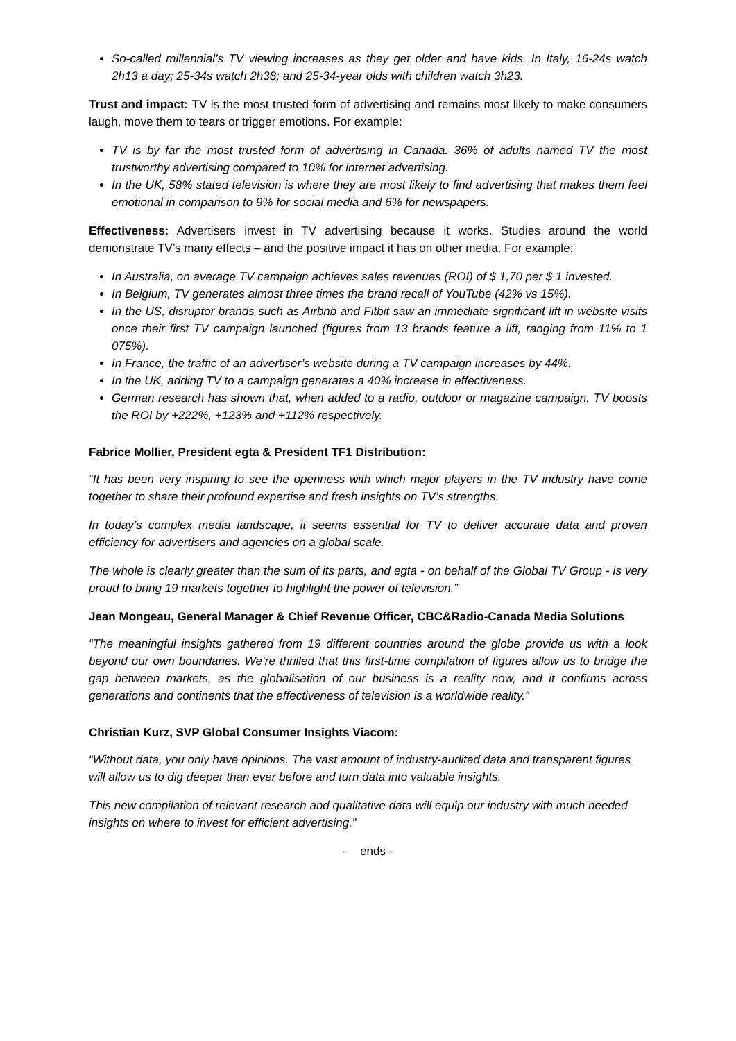So-called millennial’s TV viewing increases as they get older and have kids. In Italy, 16-24s watch 2h13 a day; 25-34s watch 2h38; and 25-34-year olds with children watch 3h23.
Trust and impact: TV is the most trusted form of advertising and remains most likely to make consumers laugh, move them to tears or trigger emotions. For example:
TV is by far the most trusted form of advertising in Canada. 36% of adults named TV the most trustworthy advertising compared to 10% for internet advertising.
In the UK, 58% stated television is where they are most likely to find advertising that makes them feel emotional in comparison to 9% for social media and 6% for newspapers.
Effectiveness: Advertisers invest in TV advertising because it works. Studies around the world demonstrate TV’s many effects – and the positive impact it has on other media. For example:
In Australia, on average TV campaign achieves sales revenues (ROI) of $ 1,70 per $ 1 invested.
In Belgium, TV generates almost three times the brand recall of YouTube (42% vs 15%).
In the US, disruptor brands such as Airbnb and Fitbit saw an immediate significant lift in website visits once their first TV campaign launched (figures from 13 brands feature a lift, ranging from 11% to 1 075%).
In France, the traffic of an advertiser’s website during a TV campaign increases by 44%.
In the UK, adding TV to a campaign generates a 40% increase in effectiveness.
German research has shown that, when added to a radio, outdoor or magazine campaign, TV boosts the ROI by +222%, +123% and +112% respectively.
Fabrice Mollier, President egta & President TF1 Distribution:
“It has been very inspiring to see the openness with which major players in the TV industry have come together to share their profound expertise and fresh insights on TV’s strengths.
In today’s complex media landscape, it seems essential for TV to deliver accurate data and proven efficiency for advertisers and agencies on a global scale.
The whole is clearly greater than the sum of its parts, and egta - on behalf of the Global TV Group - is very proud to bring 19 markets together to highlight the power of television.”
Jean Mongeau, General Manager & Chief Revenue Officer, CBC&Radio-Canada Media Solutions
“The meaningful insights gathered from 19 different countries around the globe provide us with a look beyond our own boundaries. We’re thrilled that this first-time compilation of figures allow us to bridge the gap between markets, as the globalisation of our business is a reality now, and it confirms across generations and continents that the effectiveness of television is a worldwide reality.”
Christian Kurz, SVP Global Consumer Insights Viacom:
“Without data, you only have opinions. The vast amount of industry-audited data and transparent figures will allow us to dig deeper than ever before and turn data into valuable insights.
This new compilation of relevant research and qualitative data will equip our industry with much needed insights on where to invest for efficient advertising.”
- ends -